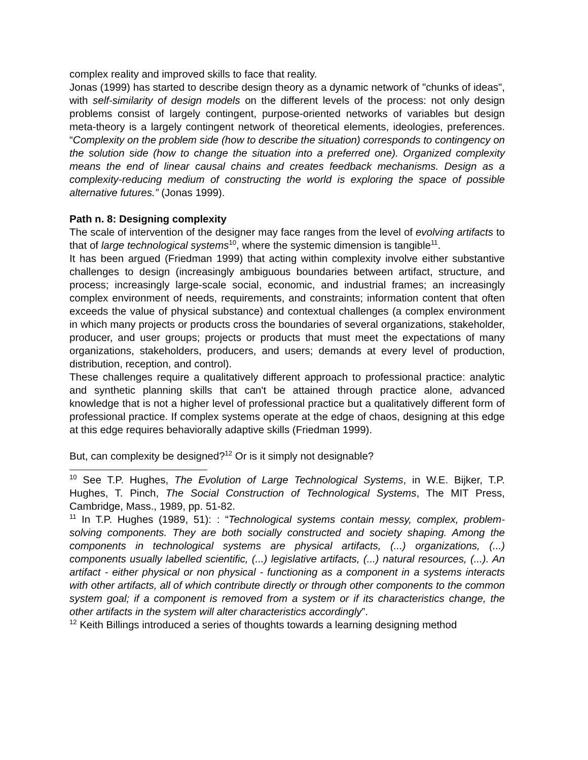complex reality and improved skills to face that reality.
Jonas (1999) has started to describe design theory as a dynamic network of "chunks of ideas", with self-similarity of design models on the different levels of the process: not only design problems consist of largely contingent, purpose-oriented networks of variables but design meta-theory is a largely contingent network of theoretical elements, ideologies, preferences. “Complexity on the problem side (how to describe the situation) corresponds to contingency on the solution side (how to change the situation into a preferred one). Organized complexity means the end of linear causal chains and creates feedback mechanisms. Design as a complexity-reducing medium of constructing the world is exploring the space of possible alternative futures.” (Jonas 1999).
Path n. 8: Designing complexity
The scale of intervention of the designer may face ranges from the level of evolving artifacts to that of large technological systems<sup>10</sup>, where the systemic dimension is tangible<sup>11</sup>.
It has been argued (Friedman 1999) that acting within complexity involve either substantive challenges to design (increasingly ambiguous boundaries between artifact, structure, and process; increasingly large-scale social, economic, and industrial frames; an increasingly complex environment of needs, requirements, and constraints; information content that often exceeds the value of physical substance) and contextual challenges (a complex environment in which many projects or products cross the boundaries of several organizations, stakeholder, producer, and user groups; projects or products that must meet the expectations of many organizations, stakeholders, producers, and users; demands at every level of production, distribution, reception, and control).
These challenges require a qualitatively different approach to professional practice: analytic and synthetic planning skills that can't be attained through practice alone, advanced knowledge that is not a higher level of professional practice but a qualitatively different form of professional practice. If complex systems operate at the edge of chaos, designing at this edge at this edge requires behaviorally adaptive skills (Friedman 1999).
But, can complexity be designed?<sup>12</sup> Or is it simply not designable?
<sup>10</sup> See T.P. Hughes, The Evolution of Large Technological Systems, in W.E. Bijker, T.P. Hughes, T. Pinch, The Social Construction of Technological Systems, The MIT Press, Cambridge, Mass., 1989, pp. 51-82.
<sup>11</sup> In T.P. Hughes (1989, 51): : “Technological systems contain messy, complex, problem-solving components. They are both socially constructed and society shaping. Among the components in technological systems are physical artifacts, (...) organizations, (...) components usually labelled scientific, (...) legislative artifacts, (...) natural resources, (...). An artifact - either physical or non physical - functioning as a component in a systems interacts with other artifacts, all of which contribute directly or through other components to the common system goal; if a component is removed from a system or if its characteristics change, the other artifacts in the system will alter characteristics accordingly”.
<sup>12</sup> Keith Billings introduced a series of thoughts towards a learning designing method